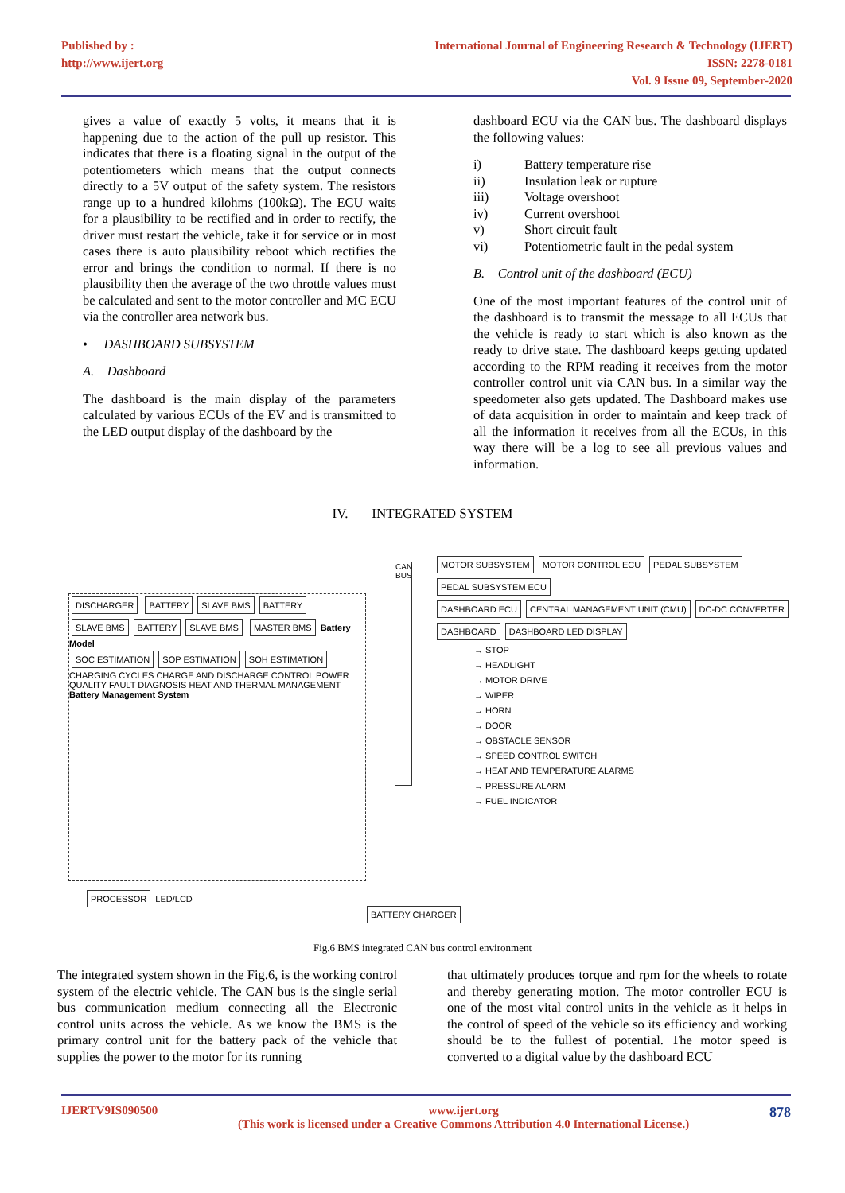Published by :
http://www.ijert.org
International Journal of Engineering Research & Technology (IJERT)
ISSN: 2278-0181
Vol. 9 Issue 09, September-2020
gives a value of exactly 5 volts, it means that it is happening due to the action of the pull up resistor. This indicates that there is a floating signal in the output of the potentiometers which means that the output connects directly to a 5V output of the safety system. The resistors range up to a hundred kilohms (100kΩ). The ECU waits for a plausibility to be rectified and in order to rectify, the driver must restart the vehicle, take it for service or in most cases there is auto plausibility reboot which rectifies the error and brings the condition to normal. If there is no plausibility then the average of the two throttle values must be calculated and sent to the motor controller and MC ECU via the controller area network bus.
• DASHBOARD SUBSYSTEM
A. Dashboard
The dashboard is the main display of the parameters calculated by various ECUs of the EV and is transmitted to the LED output display of the dashboard by the
dashboard ECU via the CAN bus. The dashboard displays the following values:
i) Battery temperature rise
ii) Insulation leak or rupture
iii) Voltage overshoot
iv) Current overshoot
v) Short circuit fault
vi) Potentiometric fault in the pedal system
B. Control unit of the dashboard (ECU)
One of the most important features of the control unit of the dashboard is to transmit the message to all ECUs that the vehicle is ready to start which is also known as the ready to drive state. The dashboard keeps getting updated according to the RPM reading it receives from the motor controller control unit via CAN bus. In a similar way the speedometer also gets updated. The Dashboard makes use of data acquisition in order to maintain and keep track of all the information it receives from all the ECUs, in this way there will be a log to see all previous values and information.
IV. INTEGRATED SYSTEM
DISCHARGER BATTERY SLAVE BMS BATTERY SLAVE BMS BATTERY SLAVE BMS MASTER BMS
Battery Model
SOC ESTIMATION SOP ESTIMATION SOH ESTIMATION
CHARGING CYCLES CHARGE AND DISCHARGE CONTROL POWER QUALITY FAULT DIAGNOSIS HEAT AND THERMAL MANAGEMENT
Battery Management System
PROCESSOR
LED/LCD
BATTERY CHARGER
CAN BUS
MOTOR SUBSYSTEM MOTOR CONTROL ECU PEDAL SUBSYSTEM PEDAL SUBSYSTEM ECU
DASHBOARD ECU CENTRAL MANAGEMENT UNIT (CMU) DC-DC CONVERTER DASHBOARD DASHBOARD LED DISPLAY
→ STOP
→ HEADLIGHT
→ MOTOR DRIVE
→ WIPER
→ HORN
→ DOOR
→ OBSTACLE SENSOR
→ SPEED CONTROL SWITCH
→ HEAT AND TEMPERATURE ALARMS
→ PRESSURE ALARM
→ FUEL INDICATOR
Fig.6 BMS integrated CAN bus control environment
The integrated system shown in the Fig.6, is the working control system of the electric vehicle. The CAN bus is the single serial bus communication medium connecting all the Electronic control units across the vehicle. As we know the BMS is the primary control unit for the battery pack of the vehicle that supplies the power to the motor for its running
that ultimately produces torque and rpm for the wheels to rotate and thereby generating motion. The motor controller ECU is one of the most vital control units in the vehicle as it helps in the control of speed of the vehicle so its efficiency and working should be to the fullest of potential. The motor speed is converted to a digital value by the dashboard ECU
IJERTV9IS090500 www.ijert.org
(This work is licensed under a Creative Commons Attribution 4.0 International License.)
878